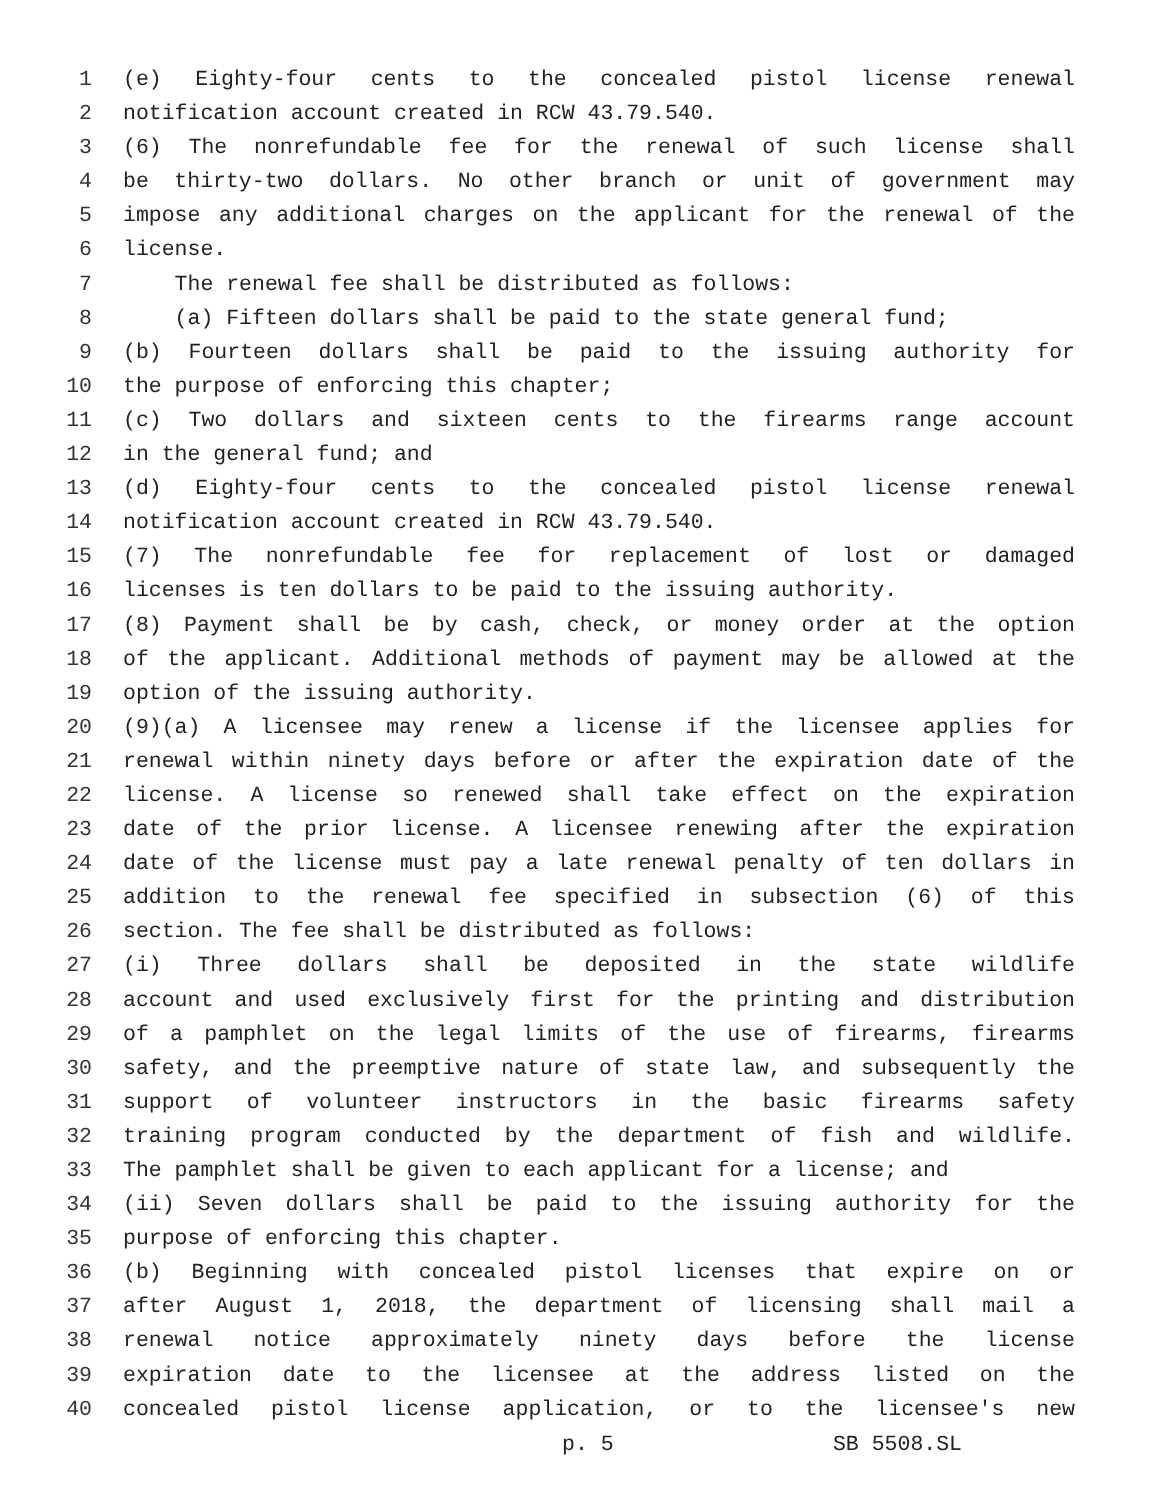1 (e) Eighty-four cents to the concealed pistol license renewal
2 notification account created in RCW 43.79.540.
3 (6) The nonrefundable fee for the renewal of such license shall
4 be thirty-two dollars. No other branch or unit of government may
5 impose any additional charges on the applicant for the renewal of the
6 license.
7 The renewal fee shall be distributed as follows:
8 (a) Fifteen dollars shall be paid to the state general fund;
9 (b) Fourteen dollars shall be paid to the issuing authority for
10 the purpose of enforcing this chapter;
11 (c) Two dollars and sixteen cents to the firearms range account
12 in the general fund; and
13 (d) Eighty-four cents to the concealed pistol license renewal
14 notification account created in RCW 43.79.540.
15 (7) The nonrefundable fee for replacement of lost or damaged
16 licenses is ten dollars to be paid to the issuing authority.
17 (8) Payment shall be by cash, check, or money order at the option
18 of the applicant. Additional methods of payment may be allowed at the
19 option of the issuing authority.
20 (9)(a) A licensee may renew a license if the licensee applies for
21 renewal within ninety days before or after the expiration date of the
22 license. A license so renewed shall take effect on the expiration
23 date of the prior license. A licensee renewing after the expiration
24 date of the license must pay a late renewal penalty of ten dollars in
25 addition to the renewal fee specified in subsection (6) of this
26 section. The fee shall be distributed as follows:
27 (i) Three dollars shall be deposited in the state wildlife
28 account and used exclusively first for the printing and distribution
29 of a pamphlet on the legal limits of the use of firearms, firearms
30 safety, and the preemptive nature of state law, and subsequently the
31 support of volunteer instructors in the basic firearms safety
32 training program conducted by the department of fish and wildlife.
33 The pamphlet shall be given to each applicant for a license; and
34 (ii) Seven dollars shall be paid to the issuing authority for the
35 purpose of enforcing this chapter.
36 (b) Beginning with concealed pistol licenses that expire on or
37 after August 1, 2018, the department of licensing shall mail a
38 renewal notice approximately ninety days before the license
39 expiration date to the licensee at the address listed on the
40 concealed pistol license application, or to the licensee's new
p. 5 SB 5508.SL